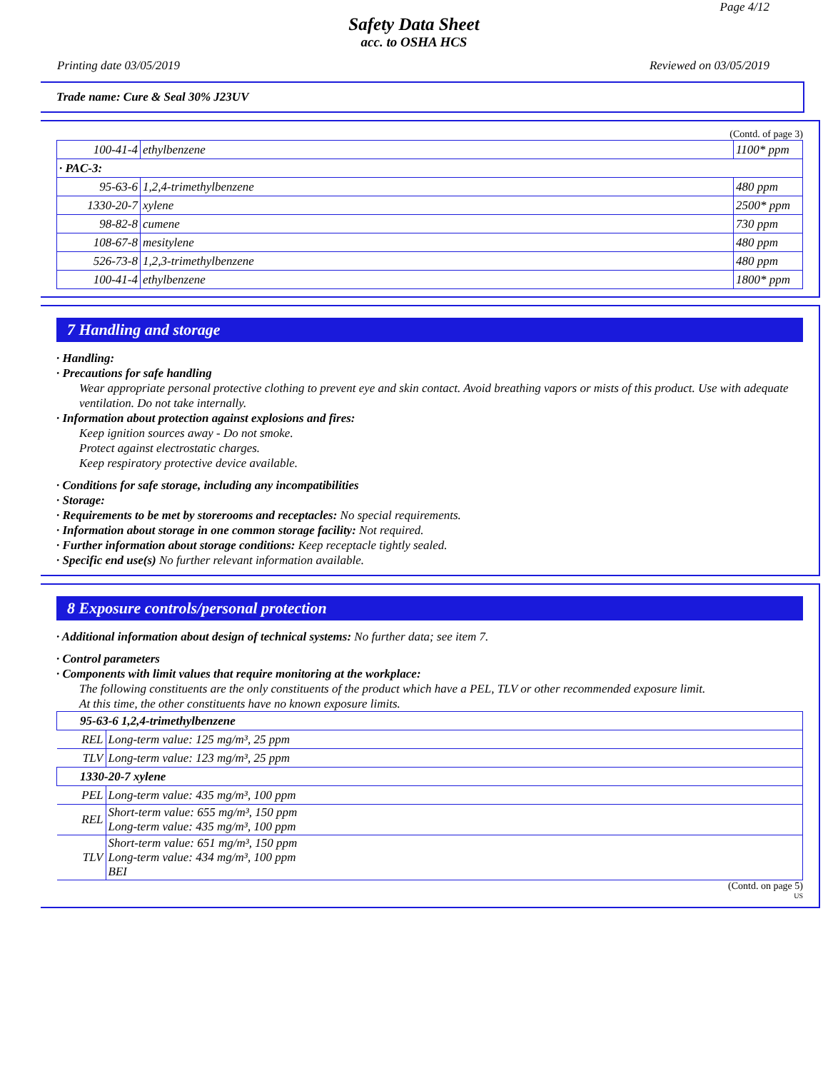Page 4/12
Safety Data Sheet
acc. to OSHA HCS
Printing date 03/05/2019 Reviewed on 03/05/2019
Trade name: Cure & Seal 30% J23UV
(Contd. of page 3)
| 100-41-4 | ethylbenzene | 1100* ppm |
| · PAC-3: | | |
| 95-63-6 | 1,2,4-trimethylbenzene | 480 ppm |
| 1330-20-7 | xylene | 2500* ppm |
| 98-82-8 | cumene | 730 ppm |
| 108-67-8 | mesitylene | 480 ppm |
| 526-73-8 | 1,2,3-trimethylbenzene | 480 ppm |
| 100-41-4 | ethylbenzene | 1800* ppm |
7 Handling and storage
· Handling:
· Precautions for safe handling
Wear appropriate personal protective clothing to prevent eye and skin contact. Avoid breathing vapors or mists of this product. Use with adequate ventilation. Do not take internally.
· Information about protection against explosions and fires:
Keep ignition sources away - Do not smoke.
Protect against electrostatic charges.
Keep respiratory protective device available.
· Conditions for safe storage, including any incompatibilities
· Storage:
· Requirements to be met by storerooms and receptacles: No special requirements.
· Information about storage in one common storage facility: Not required.
· Further information about storage conditions: Keep receptacle tightly sealed.
· Specific end use(s) No further relevant information available.
8 Exposure controls/personal protection
· Additional information about design of technical systems: No further data; see item 7.
· Control parameters
· Components with limit values that require monitoring at the workplace:
The following constituents are the only constituents of the product which have a PEL, TLV or other recommended exposure limit.
At this time, the other constituents have no known exposure limits.
| 95-63-6 1,2,4-trimethylbenzene | |
| REL | Long-term value: 125 mg/m³, 25 ppm |
| TLV | Long-term value: 123 mg/m³, 25 ppm |
| 1330-20-7 xylene | |
| PEL | Long-term value: 435 mg/m³, 100 ppm |
| REL | Short-term value: 655 mg/m³, 150 ppm Long-term value: 435 mg/m³, 100 ppm |
| TLV | Short-term value: 651 mg/m³, 150 ppm Long-term value: 434 mg/m³, 100 ppm BEI |
(Contd. on page 5)
US